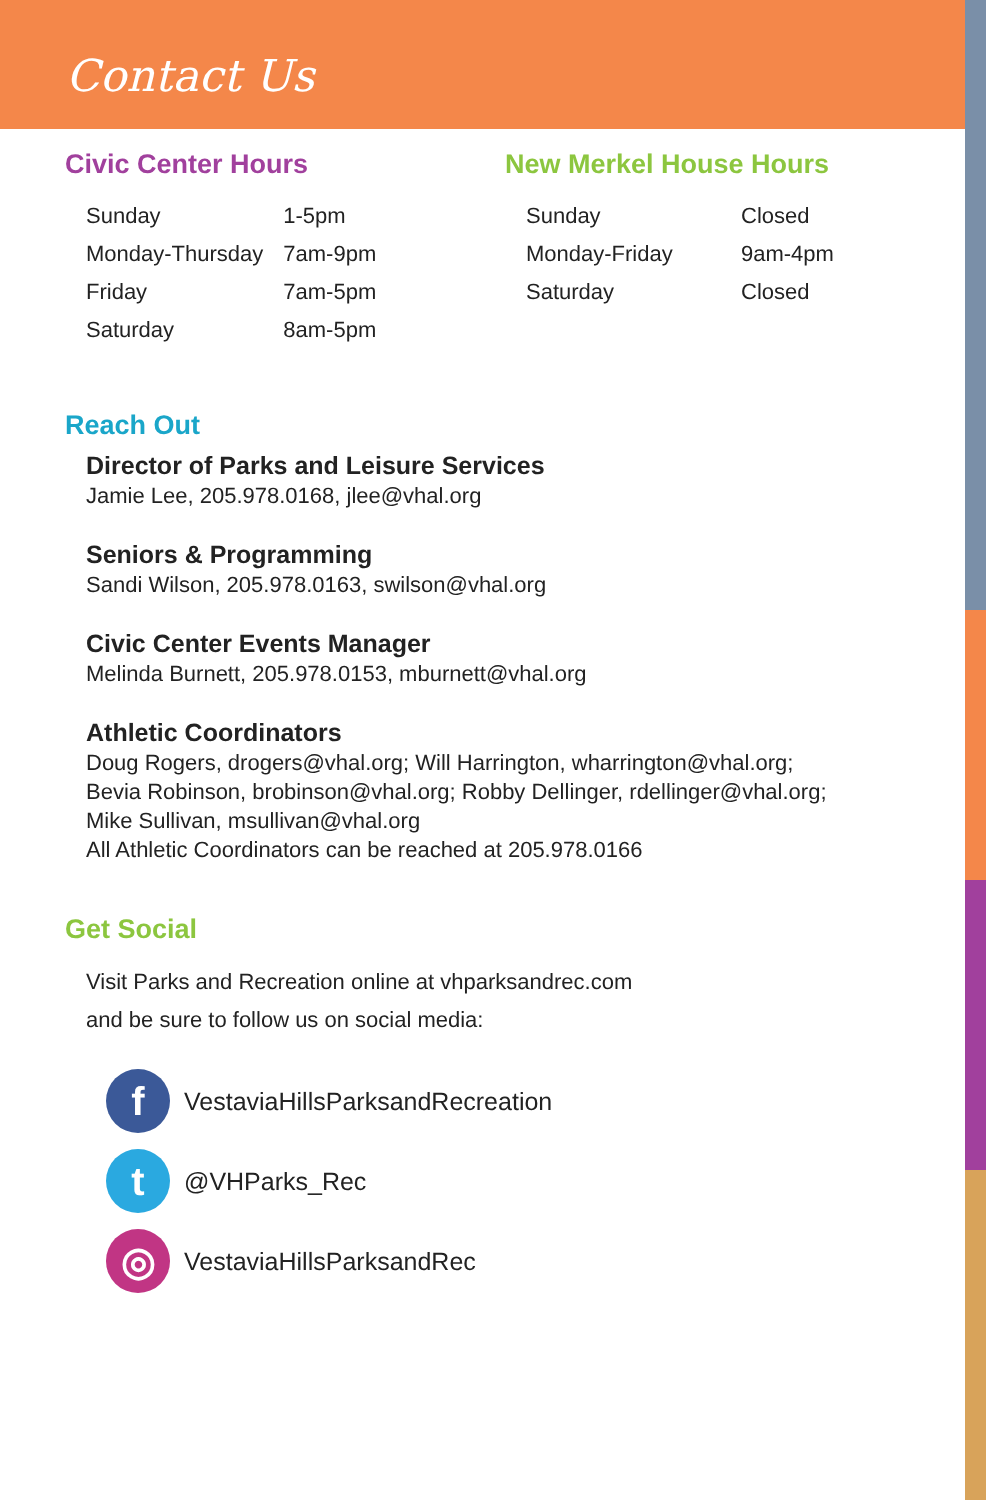Contact Us
Civic Center Hours
| Sunday | 1-5pm |
| Monday-Thursday | 7am-9pm |
| Friday | 7am-5pm |
| Saturday | 8am-5pm |
New Merkel House Hours
| Sunday | Closed |
| Monday-Friday | 9am-4pm |
| Saturday | Closed |
Reach Out
Director of Parks and Leisure Services
Jamie Lee, 205.978.0168, jlee@vhal.org
Seniors & Programming
Sandi Wilson, 205.978.0163, swilson@vhal.org
Civic Center Events Manager
Melinda Burnett, 205.978.0153, mburnett@vhal.org
Athletic Coordinators
Doug Rogers, drogers@vhal.org; Will Harrington, wharrington@vhal.org;
Bevia Robinson, brobinson@vhal.org; Robby Dellinger, rdellinger@vhal.org;
Mike Sullivan, msullivan@vhal.org
All Athletic Coordinators can be reached at 205.978.0166
Get Social
Visit Parks and Recreation online at vhparksandrec.com
and be sure to follow us on social media:
f
VestaviaHillsParksandRecreation
t
@VHParks_Rec
◎
VestaviaHillsParksandRec